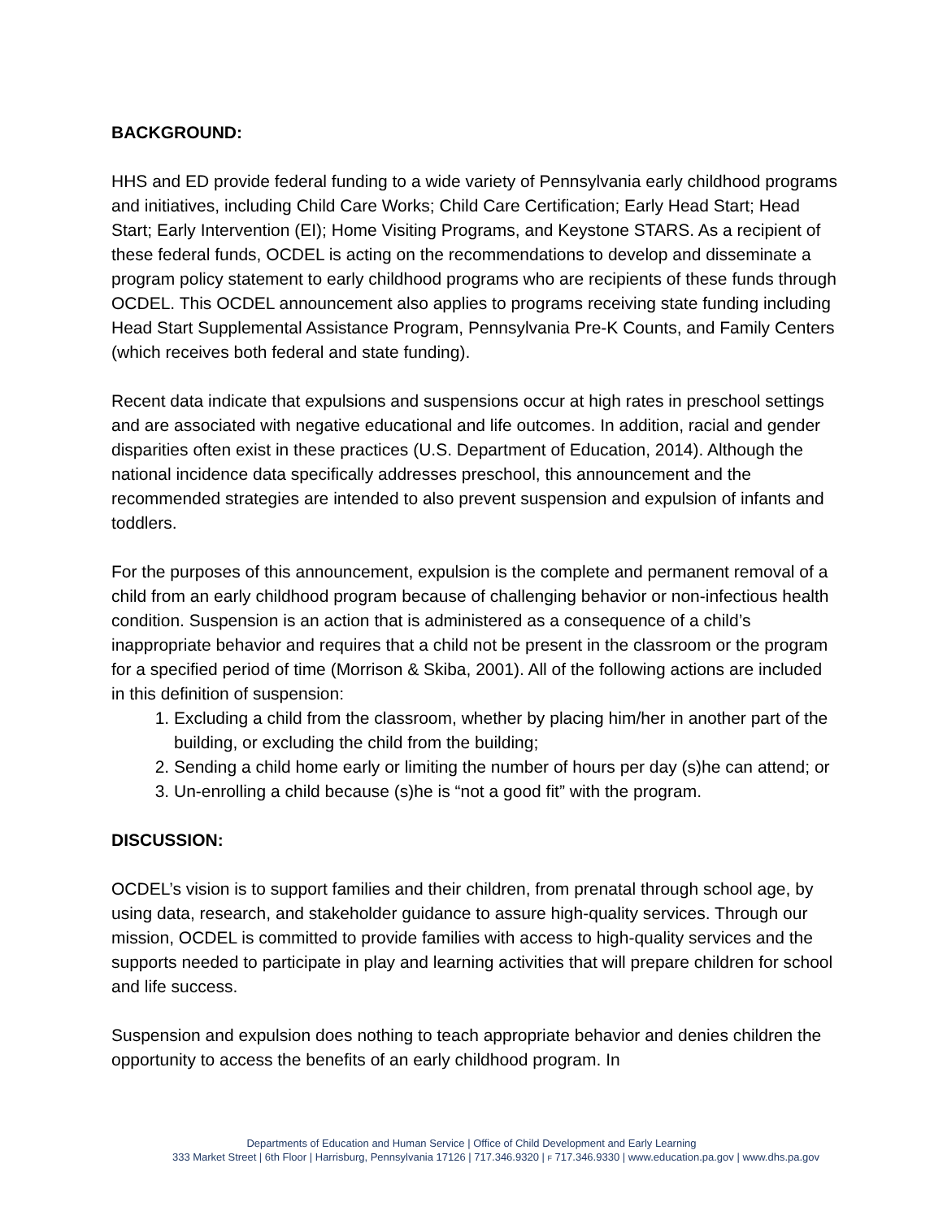BACKGROUND:
HHS and ED provide federal funding to a wide variety of Pennsylvania early childhood programs and initiatives, including Child Care Works; Child Care Certification; Early Head Start; Head Start; Early Intervention (EI); Home Visiting Programs, and Keystone STARS. As a recipient of these federal funds, OCDEL is acting on the recommendations to develop and disseminate a program policy statement to early childhood programs who are recipients of these funds through OCDEL. This OCDEL announcement also applies to programs receiving state funding including Head Start Supplemental Assistance Program, Pennsylvania Pre-K Counts, and Family Centers (which receives both federal and state funding).
Recent data indicate that expulsions and suspensions occur at high rates in preschool settings and are associated with negative educational and life outcomes. In addition, racial and gender disparities often exist in these practices (U.S. Department of Education, 2014). Although the national incidence data specifically addresses preschool, this announcement and the recommended strategies are intended to also prevent suspension and expulsion of infants and toddlers.
For the purposes of this announcement, expulsion is the complete and permanent removal of a child from an early childhood program because of challenging behavior or non-infectious health condition. Suspension is an action that is administered as a consequence of a child’s inappropriate behavior and requires that a child not be present in the classroom or the program for a specified period of time (Morrison & Skiba, 2001). All of the following actions are included in this definition of suspension:
1. Excluding a child from the classroom, whether by placing him/her in another part of the building, or excluding the child from the building;
2. Sending a child home early or limiting the number of hours per day (s)he can attend; or
3. Un-enrolling a child because (s)he is “not a good fit” with the program.
DISCUSSION:
OCDEL’s vision is to support families and their children, from prenatal through school age, by using data, research, and stakeholder guidance to assure high-quality services. Through our mission, OCDEL is committed to provide families with access to high-quality services and the supports needed to participate in play and learning activities that will prepare children for school and life success.
Suspension and expulsion does nothing to teach appropriate behavior and denies children the opportunity to access the benefits of an early childhood program. In
Departments of Education and Human Service | Office of Child Development and Early Learning
333 Market Street | 6th Floor | Harrisburg, Pennsylvania 17126 | 717.346.9320 | F 717.346.9330 | www.education.pa.gov | www.dhs.pa.gov